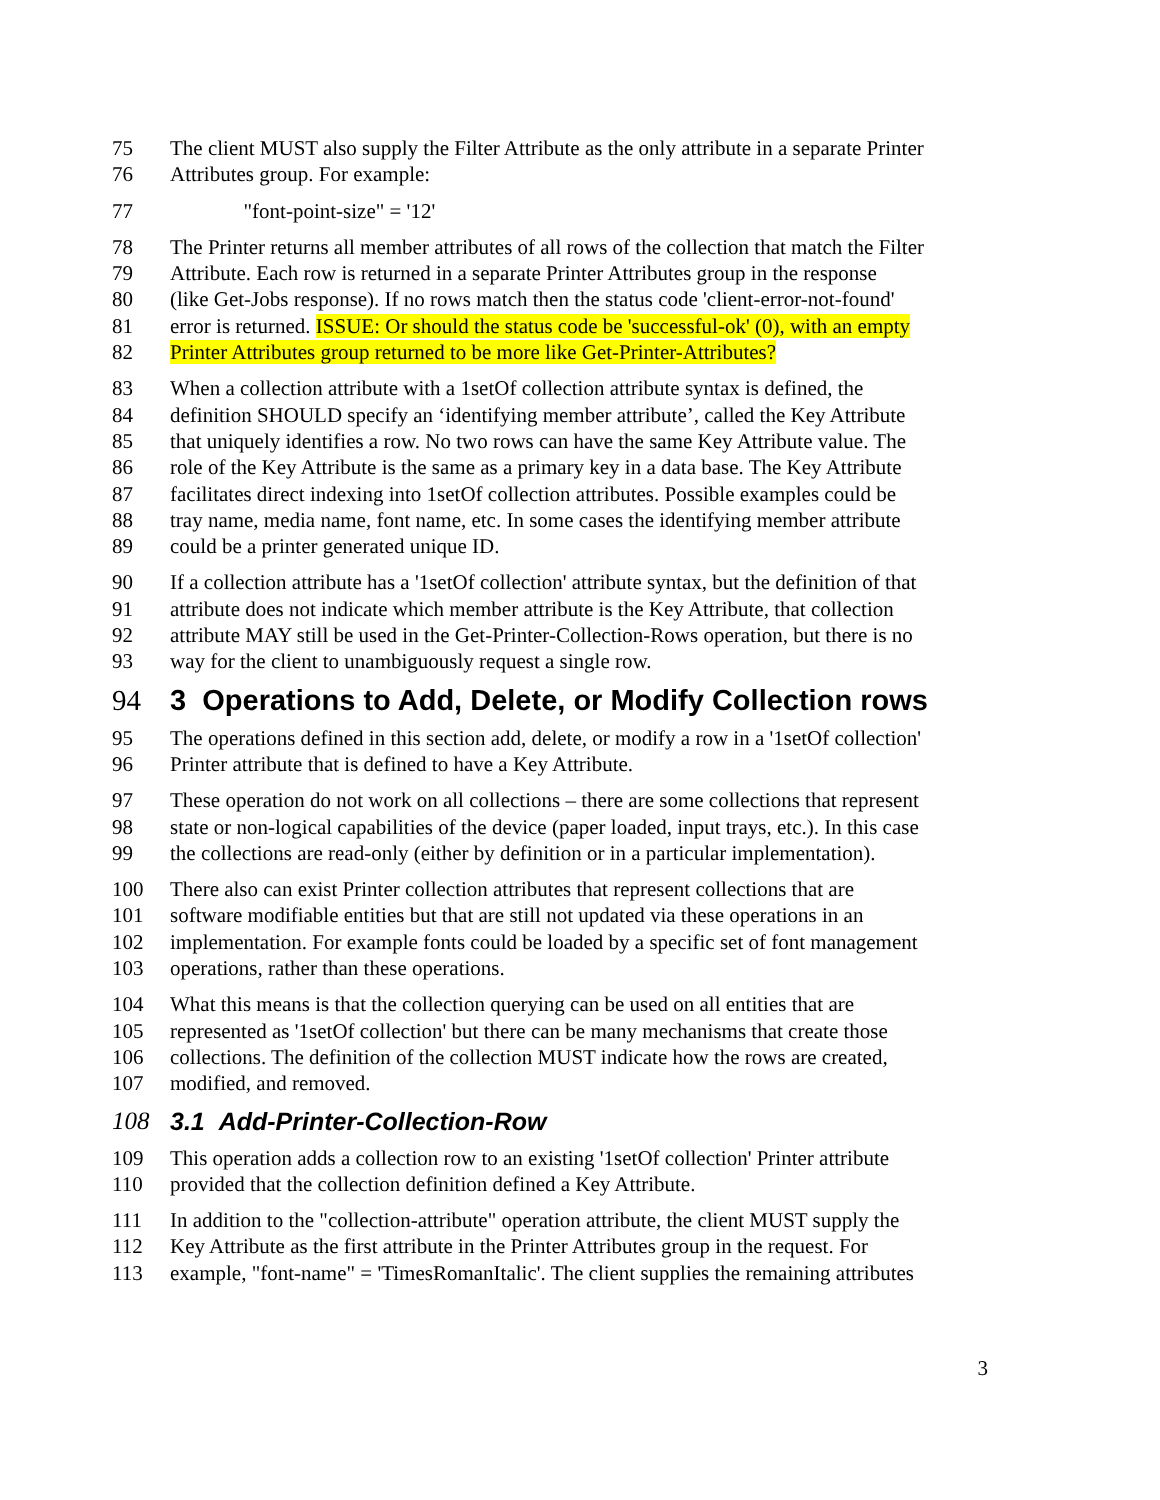75 The client MUST also supply the Filter Attribute as the only attribute in a separate Printer
76 Attributes group. For example:
77 "font-point-size" = '12'
78 The Printer returns all member attributes of all rows of the collection that match the Filter
79 Attribute. Each row is returned in a separate Printer Attributes group in the response
80 (like Get-Jobs response). If no rows match then the status code 'client-error-not-found'
81 error is returned. ISSUE: Or should the status code be 'successful-ok' (0), with an empty
82 Printer Attributes group returned to be more like Get-Printer-Attributes?
83 When a collection attribute with a 1setOf collection attribute syntax is defined, the
84 definition SHOULD specify an ‘identifying member attribute’, called the Key Attribute
85 that uniquely identifies a row. No two rows can have the same Key Attribute value. The
86 role of the Key Attribute is the same as a primary key in a data base. The Key Attribute
87 facilitates direct indexing into 1setOf collection attributes. Possible examples could be
88 tray name, media name, font name, etc. In some cases the identifying member attribute
89 could be a printer generated unique ID.
90 If a collection attribute has a '1setOf collection' attribute syntax, but the definition of that
91 attribute does not indicate which member attribute is the Key Attribute, that collection
92 attribute MAY still be used in the Get-Printer-Collection-Rows operation, but there is no
93 way for the client to unambiguously request a single row.
94
3 Operations to Add, Delete, or Modify Collection rows
95 The operations defined in this section add, delete, or modify a row in a '1setOf collection'
96 Printer attribute that is defined to have a Key Attribute.
97 These operation do not work on all collections – there are some collections that represent
98 state or non-logical capabilities of the device (paper loaded, input trays, etc.). In this case
99 the collections are read-only (either by definition or in a particular implementation).
100 There also can exist Printer collection attributes that represent collections that are
101 software modifiable entities but that are still not updated via these operations in an
102 implementation. For example fonts could be loaded by a specific set of font management
103 operations, rather than these operations.
104 What this means is that the collection querying can be used on all entities that are
105 represented as '1setOf collection' but there can be many mechanisms that create those
106 collections. The definition of the collection MUST indicate how the rows are created,
107 modified, and removed.
108
3.1 Add-Printer-Collection-Row
109 This operation adds a collection row to an existing '1setOf collection' Printer attribute
110 provided that the collection definition defined a Key Attribute.
111 In addition to the "collection-attribute" operation attribute, the client MUST supply the
112 Key Attribute as the first attribute in the Printer Attributes group in the request. For
113 example, "font-name" = 'TimesRomanItalic'. The client supplies the remaining attributes
3